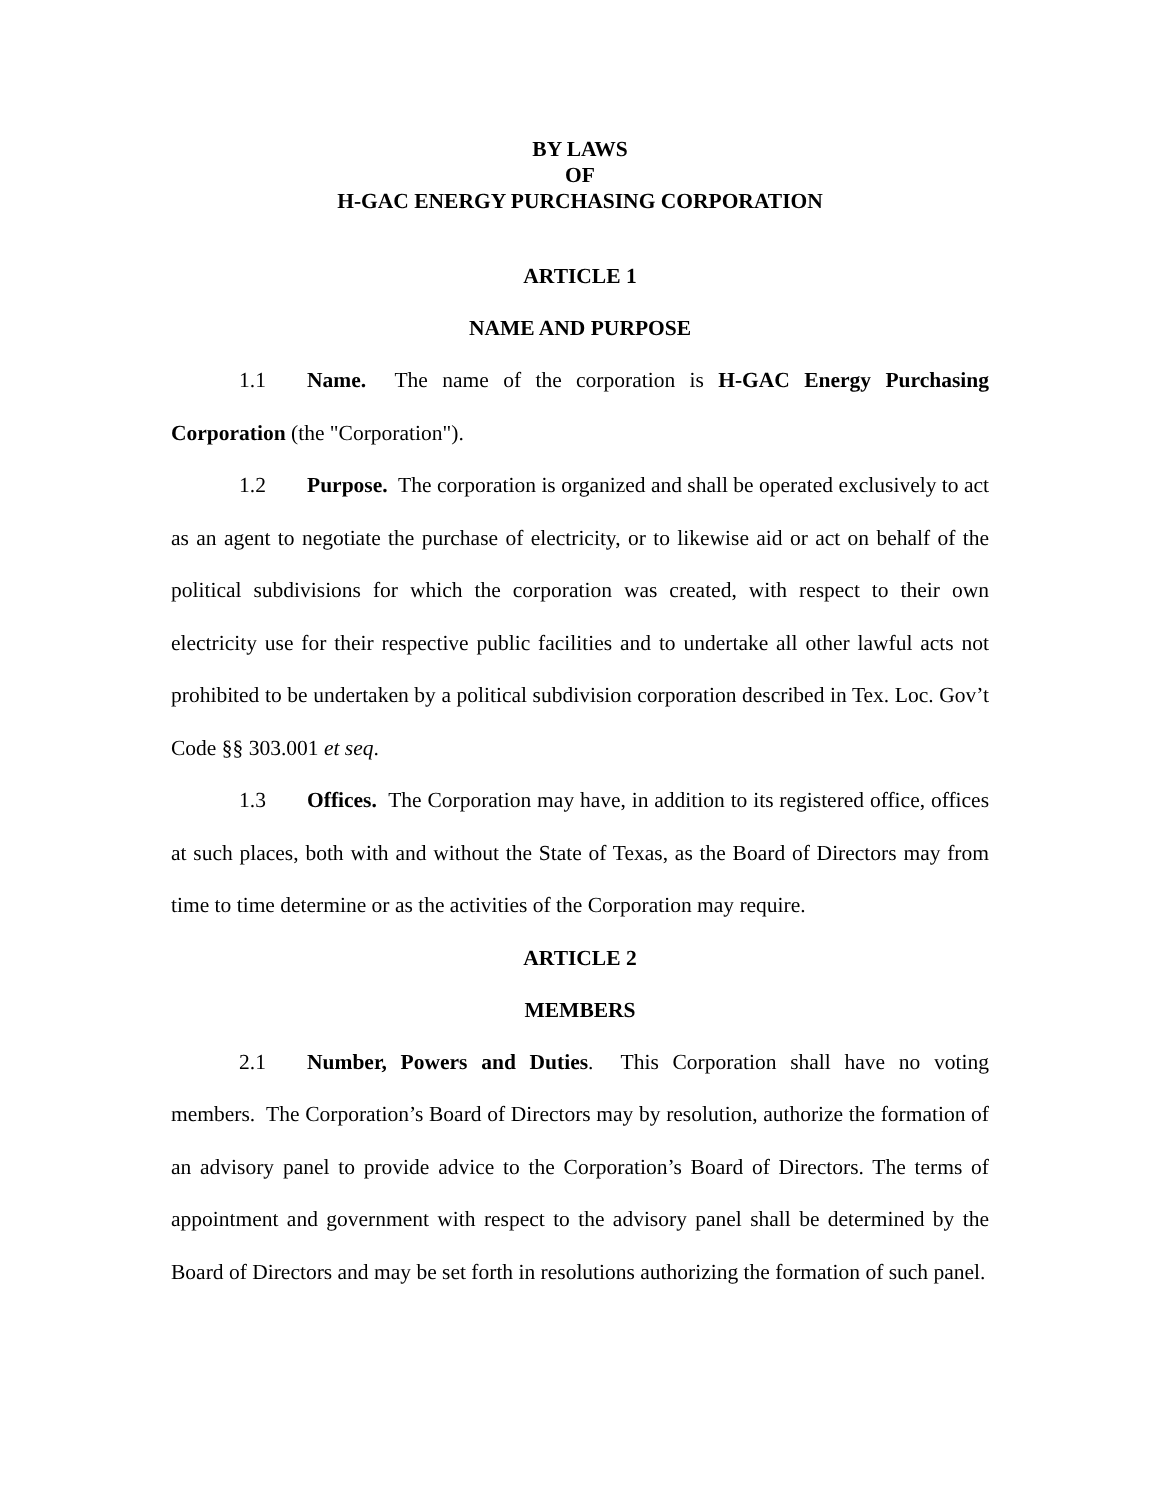BY LAWS
OF
H-GAC ENERGY PURCHASING CORPORATION
ARTICLE 1
NAME AND PURPOSE
1.1 Name. The name of the corporation is H-GAC Energy Purchasing Corporation (the "Corporation").
1.2 Purpose. The corporation is organized and shall be operated exclusively to act as an agent to negotiate the purchase of electricity, or to likewise aid or act on behalf of the political subdivisions for which the corporation was created, with respect to their own electricity use for their respective public facilities and to undertake all other lawful acts not prohibited to be undertaken by a political subdivision corporation described in Tex. Loc. Gov’t Code §§ 303.001 et seq.
1.3 Offices. The Corporation may have, in addition to its registered office, offices at such places, both with and without the State of Texas, as the Board of Directors may from time to time determine or as the activities of the Corporation may require.
ARTICLE 2
MEMBERS
2.1 Number, Powers and Duties. This Corporation shall have no voting members. The Corporation’s Board of Directors may by resolution, authorize the formation of an advisory panel to provide advice to the Corporation’s Board of Directors. The terms of appointment and government with respect to the advisory panel shall be determined by the Board of Directors and may be set forth in resolutions authorizing the formation of such panel.